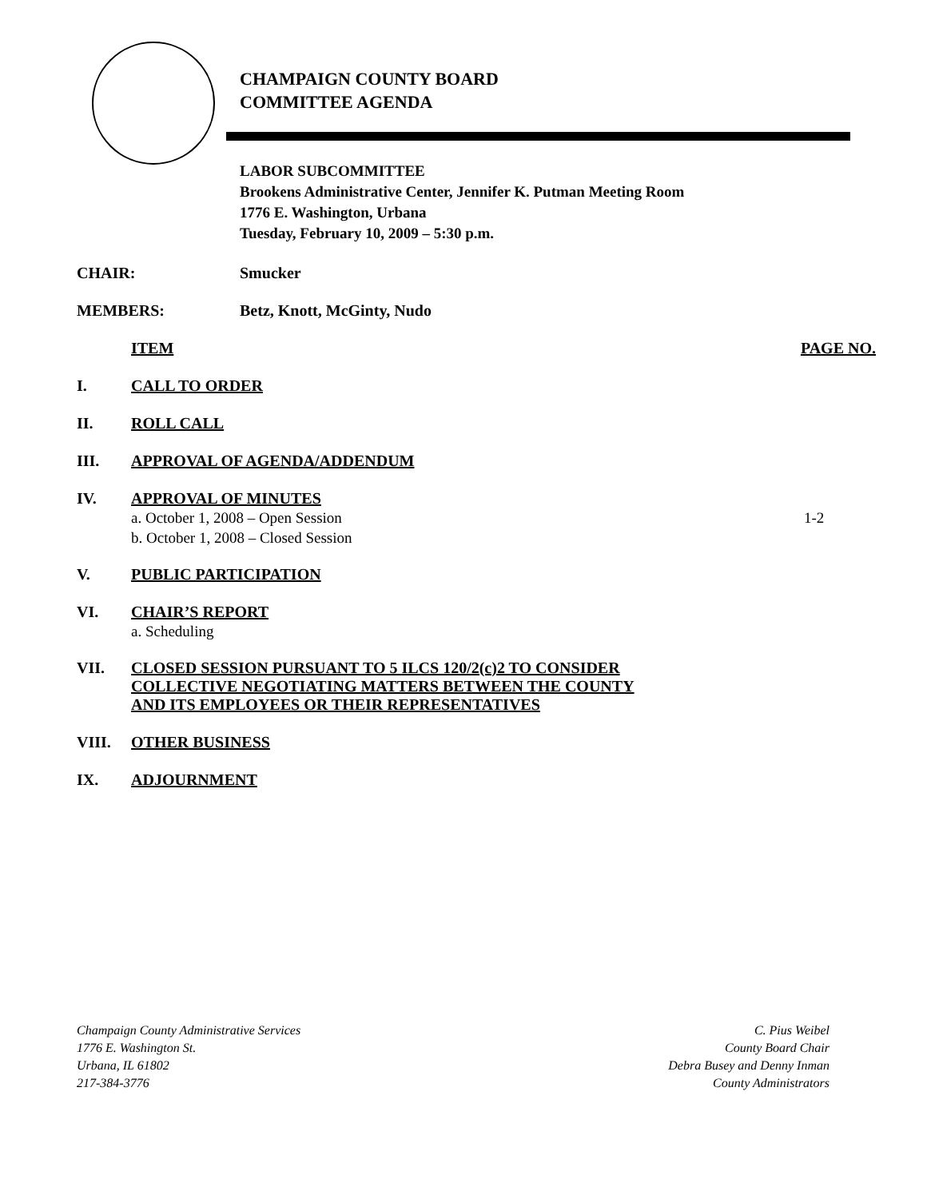CHAMPAIGN COUNTY BOARD
COMMITTEE AGENDA
LABOR SUBCOMMITTEE
Brookens Administrative Center, Jennifer K. Putman Meeting Room
1776 E. Washington, Urbana
Tuesday, February 10, 2009 – 5:30 p.m.
CHAIR: Smucker
MEMBERS: Betz, Knott, McGinty, Nudo
ITEM PAGE NO.
I. CALL TO ORDER
II. ROLL CALL
III. APPROVAL OF AGENDA/ADDENDUM
IV. APPROVAL OF MINUTES
a. October 1, 2008 – Open Session 1-2
b. October 1, 2008 – Closed Session
V. PUBLIC PARTICIPATION
VI. CHAIR’S REPORT
a. Scheduling
VII. CLOSED SESSION PURSUANT TO 5 ILCS 120/2(c)2 TO CONSIDER
COLLECTIVE NEGOTIATING MATTERS BETWEEN THE COUNTY
AND ITS EMPLOYEES OR THEIR REPRESENTATIVES
VIII. OTHER BUSINESS
IX. ADJOURNMENT
Champaign County Administrative Services
1776 E. Washington St.
Urbana, IL 61802
217-384-3776
C. Pius Weibel
County Board Chair
Debra Busey and Denny Inman
County Administrators